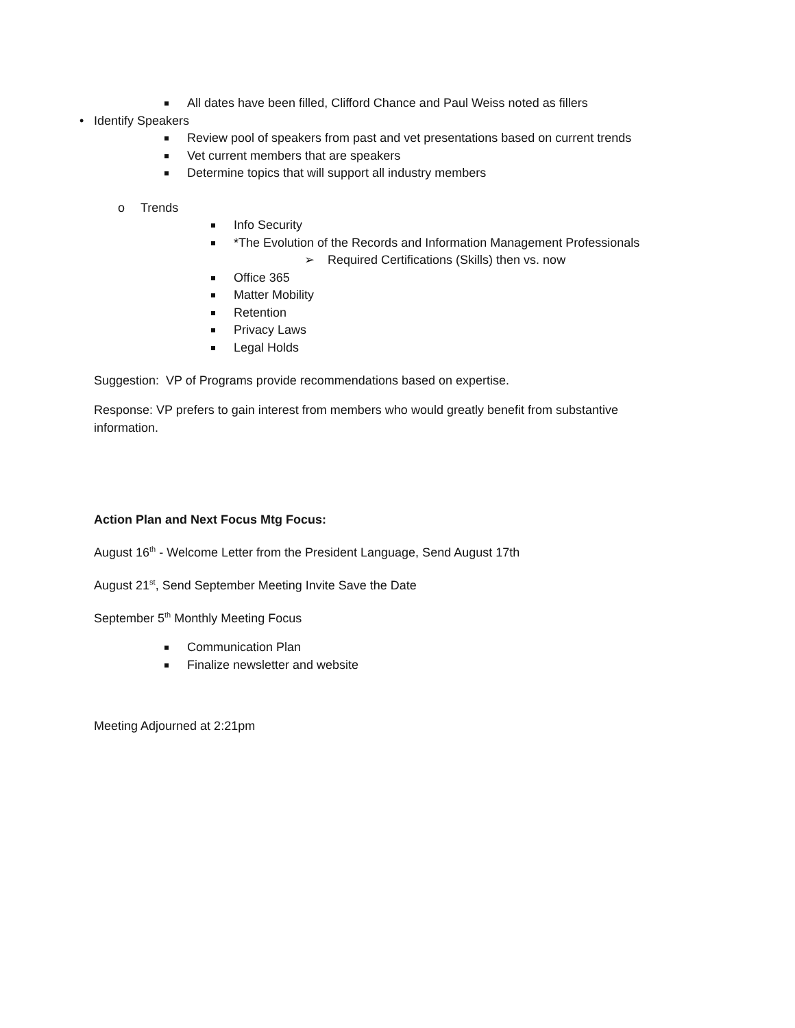All dates have been filled, Clifford Chance and Paul Weiss noted as fillers
• Identify Speakers
Review pool of speakers from past and vet presentations based on current trends
Vet current members that are speakers
Determine topics that will support all industry members
o Trends Info Security
*The Evolution of the Records and Information Management Professionals
➢ Required Certifications (Skills) then vs. now
Office 365 Matter Mobility Retention Privacy Laws Legal Holds
Suggestion: VP of Programs provide recommendations based on expertise.
Response: VP prefers to gain interest from members who would greatly benefit from substantive information.
Action Plan and Next Focus Mtg Focus:
August 16<sup>th</sup> - Welcome Letter from the President Language, Send August 17th
August 21<sup>st</sup>, Send September Meeting Invite Save the Date
September 5<sup>th</sup> Monthly Meeting Focus
Communication Plan
Finalize newsletter and website
Meeting Adjourned at 2:21pm